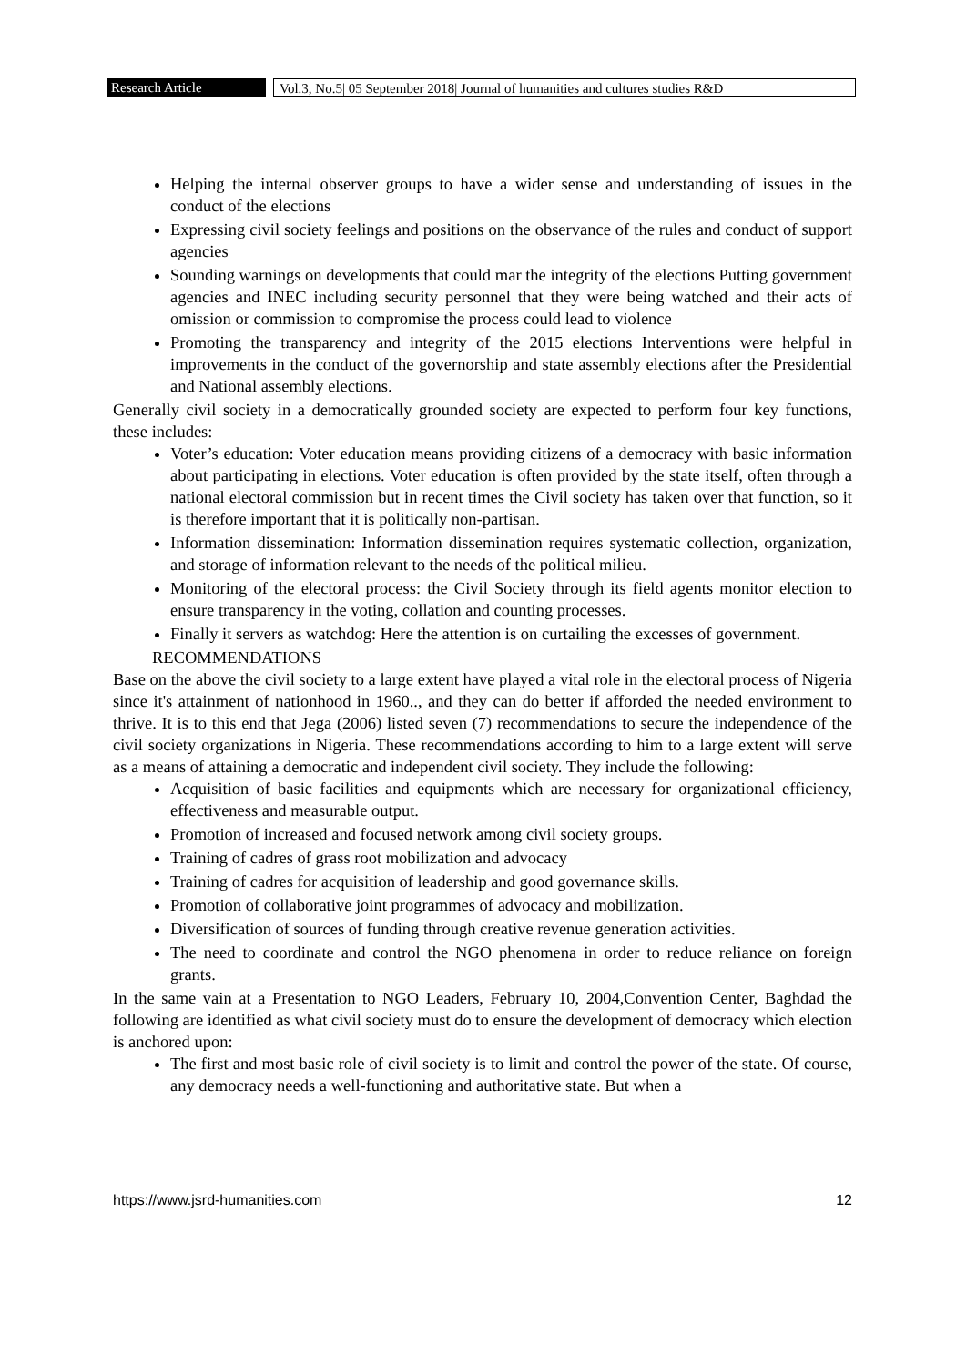Research Article Vol.3, No.5| 05 September 2018| Journal of humanities and cultures studies R&D
Helping the internal observer groups to have a wider sense and understanding of issues in the conduct of the elections
Expressing civil society feelings and positions on the observance of the rules and conduct of support agencies
Sounding warnings on developments that could mar the integrity of the elections Putting government agencies and INEC including security personnel that they were being watched and their acts of omission or commission to compromise the process could lead to violence
Promoting the transparency and integrity of the 2015 elections Interventions were helpful in improvements in the conduct of the governorship and state assembly elections after the Presidential and National assembly elections.
Generally civil society in a democratically grounded society are expected to perform four key functions, these includes:
Voter’s education: Voter education means providing citizens of a democracy with basic information about participating in elections. Voter education is often provided by the state itself, often through a national electoral commission but in recent times the Civil society has taken over that function, so it is therefore important that it is politically non-partisan.
Information dissemination: Information dissemination requires systematic collection, organization, and storage of information relevant to the needs of the political milieu.
Monitoring of the electoral process: the Civil Society through its field agents monitor election to ensure transparency in the voting, collation and counting processes.
Finally it servers as watchdog: Here the attention is on curtailing the excesses of government.
RECOMMENDATIONS
Base on the above the civil society to a large extent have played a vital role in the electoral process of Nigeria since it's attainment of nationhood in 1960.., and they can do better if afforded the needed environment to thrive. It is to this end that Jega (2006) listed seven (7) recommendations to secure the independence of the civil society organizations in Nigeria. These recommendations according to him to a large extent will serve as a means of attaining a democratic and independent civil society. They include the following:
Acquisition of basic facilities and equipments which are necessary for organizational efficiency, effectiveness and measurable output.
Promotion of increased and focused network among civil society groups.
Training of cadres of grass root mobilization and advocacy
Training of cadres for acquisition of leadership and good governance skills.
Promotion of collaborative joint programmes of advocacy and mobilization.
Diversification of sources of funding through creative revenue generation activities.
The need to coordinate and control the NGO phenomena in order to reduce reliance on foreign grants.
In the same vain at a Presentation to NGO Leaders, February 10, 2004,Convention Center, Baghdad the following are identified as what civil society must do to ensure the development of democracy which election is anchored upon:
The first and most basic role of civil society is to limit and control the power of the state. Of course, any democracy needs a well-functioning and authoritative state. But when a
https://www.jsrd-humanities.com 12